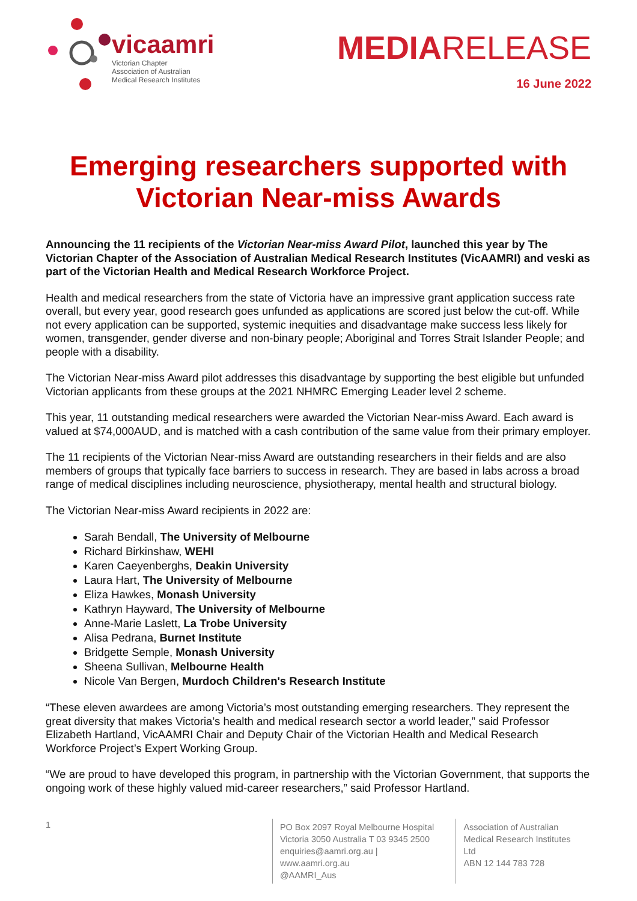vicaamri
Victorian Chapter
Association of Australian
Medical Research Institutes
MEDIARELEASE
16 June 2022
Emerging researchers supported with Victorian Near-miss Awards
Announcing the 11 recipients of the Victorian Near-miss Award Pilot, launched this year by The Victorian Chapter of the Association of Australian Medical Research Institutes (VicAAMRI) and veski as part of the Victorian Health and Medical Research Workforce Project.
Health and medical researchers from the state of Victoria have an impressive grant application success rate overall, but every year, good research goes unfunded as applications are scored just below the cut-off. While not every application can be supported, systemic inequities and disadvantage make success less likely for women, transgender, gender diverse and non-binary people; Aboriginal and Torres Strait Islander People; and people with a disability.
The Victorian Near-miss Award pilot addresses this disadvantage by supporting the best eligible but unfunded Victorian applicants from these groups at the 2021 NHMRC Emerging Leader level 2 scheme.
This year, 11 outstanding medical researchers were awarded the Victorian Near-miss Award. Each award is valued at $74,000AUD, and is matched with a cash contribution of the same value from their primary employer.
The 11 recipients of the Victorian Near-miss Award are outstanding researchers in their fields and are also members of groups that typically face barriers to success in research. They are based in labs across a broad range of medical disciplines including neuroscience, physiotherapy, mental health and structural biology.
The Victorian Near-miss Award recipients in 2022 are:
Sarah Bendall, The University of Melbourne
Richard Birkinshaw, WEHI
Karen Caeyenberghs, Deakin University
Laura Hart, The University of Melbourne
Eliza Hawkes, Monash University
Kathryn Hayward, The University of Melbourne
Anne-Marie Laslett, La Trobe University
Alisa Pedrana, Burnet Institute
Bridgette Semple, Monash University
Sheena Sullivan, Melbourne Health
Nicole Van Bergen, Murdoch Children's Research Institute
“These eleven awardees are among Victoria’s most outstanding emerging researchers. They represent the great diversity that makes Victoria’s health and medical research sector a world leader,” said Professor Elizabeth Hartland, VicAAMRI Chair and Deputy Chair of the Victorian Health and Medical Research Workforce Project’s Expert Working Group.
“We are proud to have developed this program, in partnership with the Victorian Government, that supports the ongoing work of these highly valued mid-career researchers,” said Professor Hartland.
1
PO Box 2097 Royal Melbourne Hospital
Victoria 3050 Australia T 03 9345 2500
enquiries@aamri.org.au | www.aamri.org.au
@AAMRI_Aus
Association of Australian
Medical Research Institutes Ltd
ABN 12 144 783 728